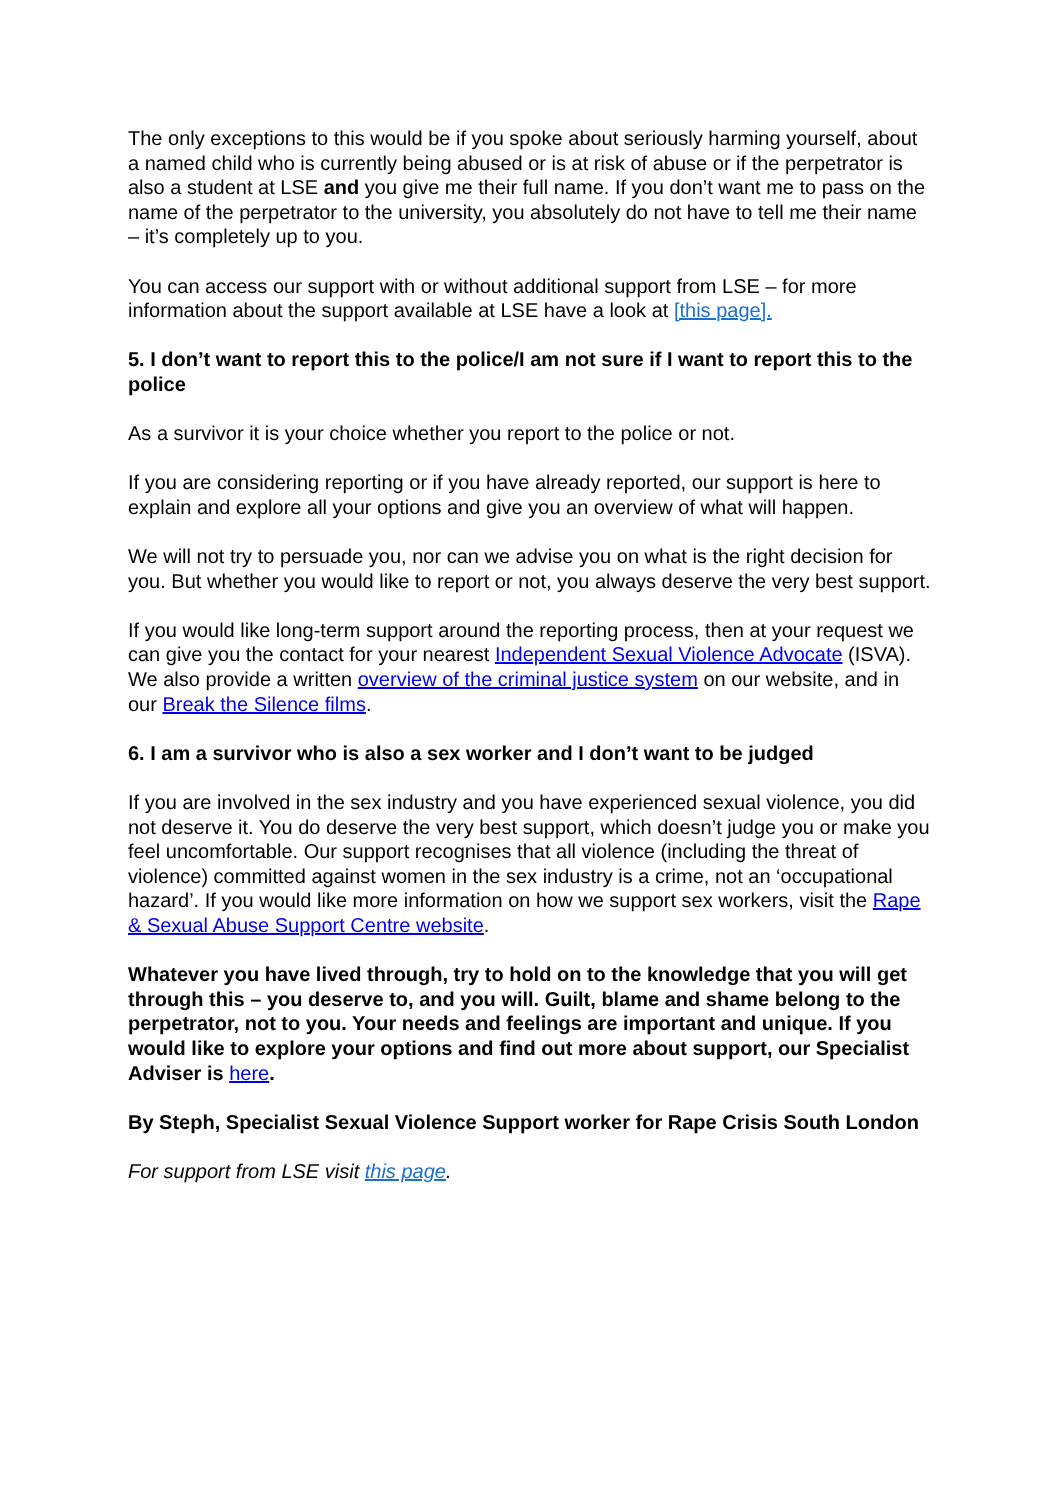The only exceptions to this would be if you spoke about seriously harming yourself, about a named child who is currently being abused or is at risk of abuse or if the perpetrator is also a student at LSE and you give me their full name. If you don’t want me to pass on the name of the perpetrator to the university, you absolutely do not have to tell me their name – it’s completely up to you.
You can access our support with or without additional support from LSE – for more information about the support available at LSE have a look at [this page].
5. I don’t want to report this to the police/I am not sure if I want to report this to the police
As a survivor it is your choice whether you report to the police or not.
If you are considering reporting or if you have already reported, our support is here to explain and explore all your options and give you an overview of what will happen.
We will not try to persuade you, nor can we advise you on what is the right decision for you. But whether you would like to report or not, you always deserve the very best support.
If you would like long-term support around the reporting process, then at your request we can give you the contact for your nearest Independent Sexual Violence Advocate (ISVA). We also provide a written overview of the criminal justice system on our website, and in our Break the Silence films.
6. I am a survivor who is also a sex worker and I don’t want to be judged
If you are involved in the sex industry and you have experienced sexual violence, you did not deserve it. You do deserve the very best support, which doesn’t judge you or make you feel uncomfortable. Our support recognises that all violence (including the threat of violence) committed against women in the sex industry is a crime, not an ‘occupational hazard’. If you would like more information on how we support sex workers, visit the Rape & Sexual Abuse Support Centre website.
Whatever you have lived through, try to hold on to the knowledge that you will get through this – you deserve to, and you will. Guilt, blame and shame belong to the perpetrator, not to you. Your needs and feelings are important and unique. If you would like to explore your options and find out more about support, our Specialist Adviser is here.
By Steph, Specialist Sexual Violence Support worker for Rape Crisis South London
For support from LSE visit this page.